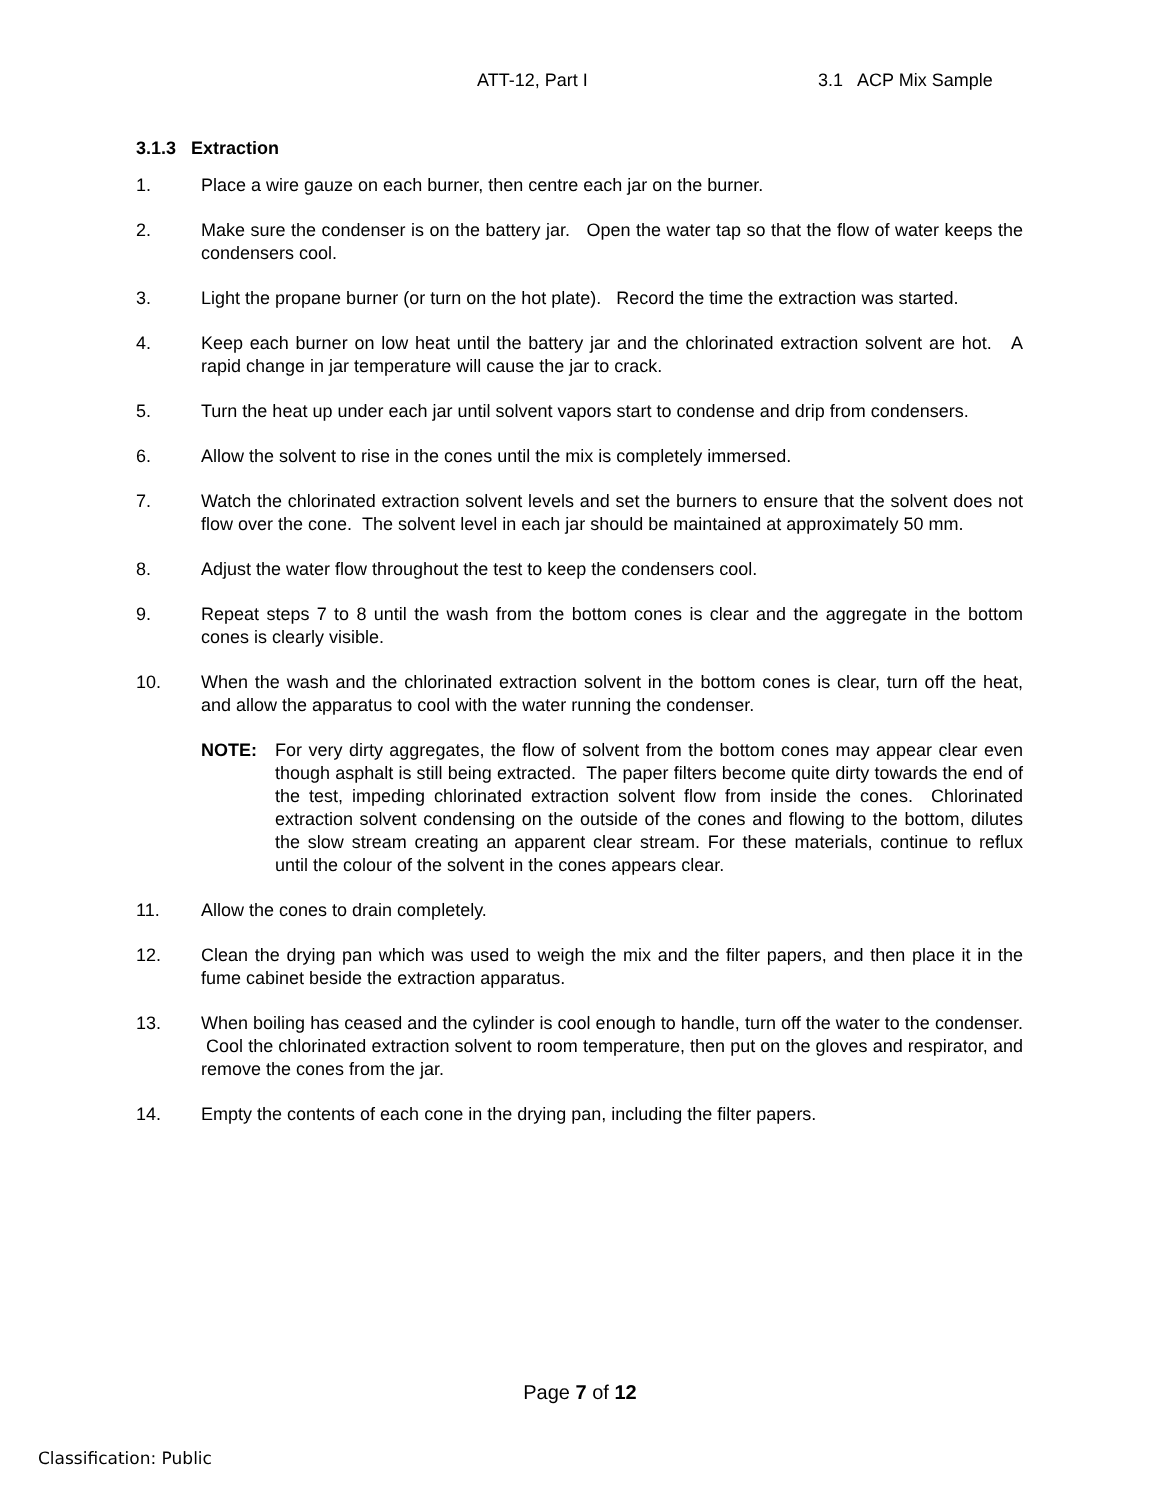ATT-12, Part I 3.1 ACP Mix Sample
3.1.3 Extraction
1. Place a wire gauze on each burner, then centre each jar on the burner.
2. Make sure the condenser is on the battery jar. Open the water tap so that the flow of water keeps the condensers cool.
3. Light the propane burner (or turn on the hot plate). Record the time the extraction was started.
4. Keep each burner on low heat until the battery jar and the chlorinated extraction solvent are hot. A rapid change in jar temperature will cause the jar to crack.
5. Turn the heat up under each jar until solvent vapors start to condense and drip from condensers.
6. Allow the solvent to rise in the cones until the mix is completely immersed.
7. Watch the chlorinated extraction solvent levels and set the burners to ensure that the solvent does not flow over the cone. The solvent level in each jar should be maintained at approximately 50 mm.
8. Adjust the water flow throughout the test to keep the condensers cool.
9. Repeat steps 7 to 8 until the wash from the bottom cones is clear and the aggregate in the bottom cones is clearly visible.
10. When the wash and the chlorinated extraction solvent in the bottom cones is clear, turn off the heat, and allow the apparatus to cool with the water running the condenser.
NOTE: For very dirty aggregates, the flow of solvent from the bottom cones may appear clear even though asphalt is still being extracted. The paper filters become quite dirty towards the end of the test, impeding chlorinated extraction solvent flow from inside the cones. Chlorinated extraction solvent condensing on the outside of the cones and flowing to the bottom, dilutes the slow stream creating an apparent clear stream. For these materials, continue to reflux until the colour of the solvent in the cones appears clear.
11. Allow the cones to drain completely.
12. Clean the drying pan which was used to weigh the mix and the filter papers, and then place it in the fume cabinet beside the extraction apparatus.
13. When boiling has ceased and the cylinder is cool enough to handle, turn off the water to the condenser. Cool the chlorinated extraction solvent to room temperature, then put on the gloves and respirator, and remove the cones from the jar.
14. Empty the contents of each cone in the drying pan, including the filter papers.
Page 7 of 12
Classification: Public